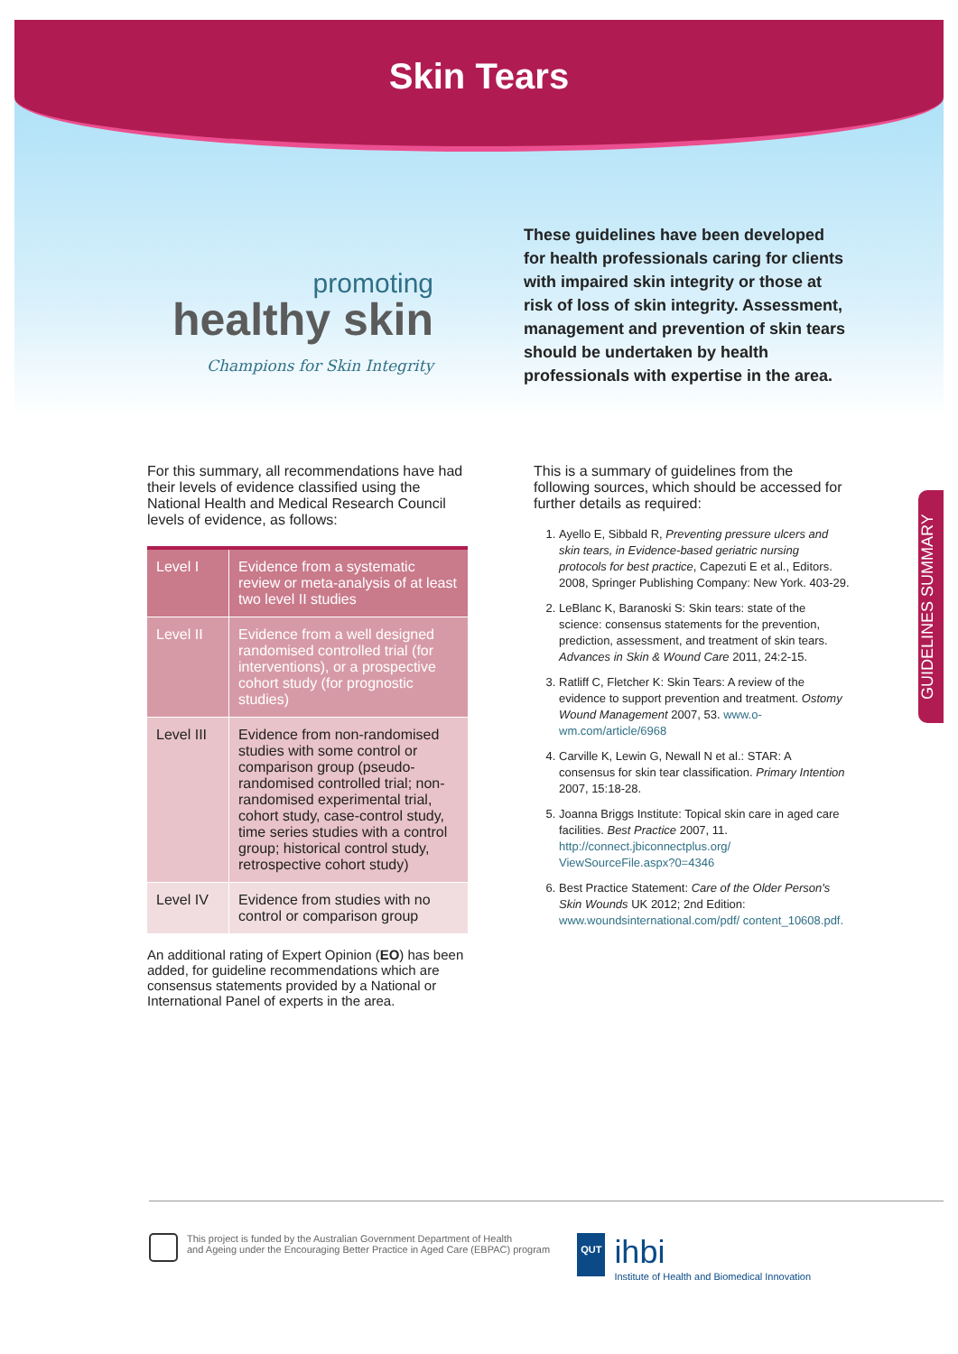Skin Tears
promoting
healthy skin
Champions for Skin Integrity
These guidelines have been developed for health professionals caring for clients with impaired skin integrity or those at risk of loss of skin integrity. Assessment, management and prevention of skin tears should be undertaken by health professionals with expertise in the area.
For this summary, all recommendations have had their levels of evidence classified using the National Health and Medical Research Council levels of evidence, as follows:
| Level I | Evidence from a systematic review or meta-analysis of at least two level II studies |
| Level II | Evidence from a well designed randomised controlled trial (for interventions), or a prospective cohort study (for prognostic studies) |
| Level III | Evidence from non-randomised studies with some control or comparison group (pseudo-randomised controlled trial; non-randomised experimental trial, cohort study, case-control study, time series studies with a control group; historical control study, retrospective cohort study) |
| Level IV | Evidence from studies with no control or comparison group |
An additional rating of Expert Opinion (EO) has been added, for guideline recommendations which are consensus statements provided by a National or International Panel of experts in the area.
This is a summary of guidelines from the following sources, which should be accessed for further details as required:
1. Ayello E, Sibbald R, Preventing pressure ulcers and skin tears, in Evidence-based geriatric nursing protocols for best practice, Capezuti E et al., Editors. 2008, Springer Publishing Company: New York. 403-29.
2. LeBlanc K, Baranoski S: Skin tears: state of the science: consensus statements for the prevention, prediction, assessment, and treatment of skin tears. Advances in Skin & Wound Care 2011, 24:2-15.
3. Ratliff C, Fletcher K: Skin Tears: A review of the evidence to support prevention and treatment. Ostomy Wound Management 2007, 53. www.o-wm.com/article/6968
4. Carville K, Lewin G, Newall N et al.: STAR: A consensus for skin tear classification. Primary Intention 2007, 15:18-28.
5. Joanna Briggs Institute: Topical skin care in aged care facilities. Best Practice 2007, 11. http://connect.jbiconnectplus.org/ ViewSourceFile.aspx?0=4346
6. Best Practice Statement: Care of the Older Person's Skin Wounds UK 2012; 2nd Edition: www.woundsinternational.com/pdf/ content_10608.pdf.
GUIDELINES SUMMARY
This project is funded by the Australian Government Department of Health
and Ageing under the Encouraging Better Practice in Aged Care (EBPAC) program
QUT
ihbi
Institute of Health and Biomedical Innovation